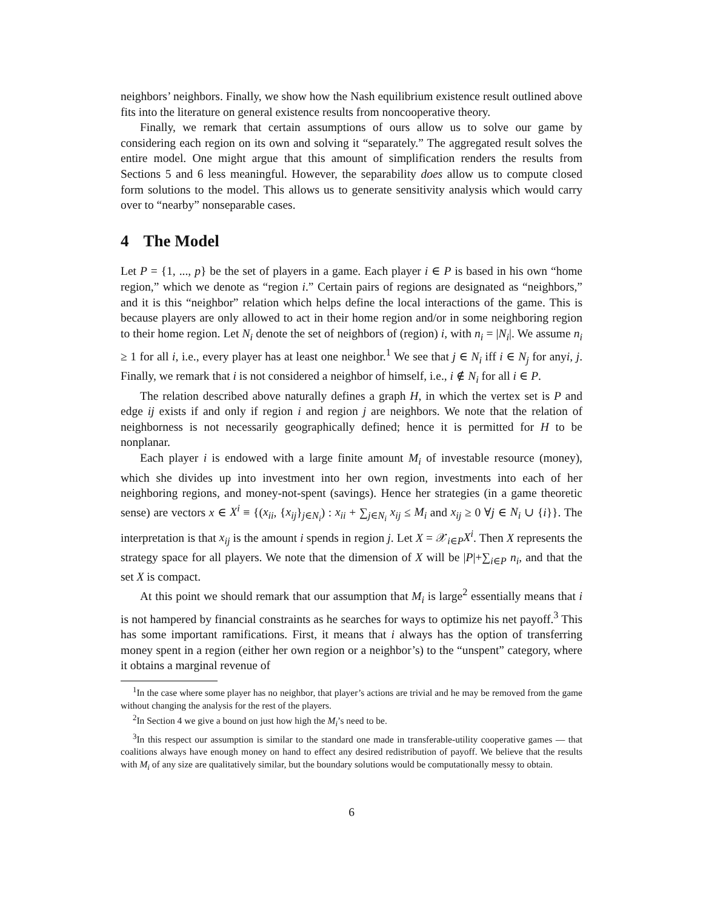neighbors’ neighbors. Finally, we show how the Nash equilibrium existence result outlined above fits into the literature on general existence results from noncooperative theory.
Finally, we remark that certain assumptions of ours allow us to solve our game by considering each region on its own and solving it “separately.” The aggregated result solves the entire model. One might argue that this amount of simplification renders the results from Sections 5 and 6 less meaningful. However, the separability does allow us to compute closed form solutions to the model. This allows us to generate sensitivity analysis which would carry over to “nearby” nonseparable cases.
4 The Model
Let P = {1, ..., p} be the set of players in a game. Each player i ∈ P is based in his own “home region,” which we denote as “region i.” Certain pairs of regions are designated as “neighbors,” and it is this “neighbor” relation which helps define the local interactions of the game. This is because players are only allowed to act in their home region and/or in some neighboring region to their home region. Let N<sub>i</sub> denote the set of neighbors of (region) i, with n<sub>i</sub> = |N<sub>i</sub>|. We assume n<sub>i</sub> ≥ 1 for all i, i.e., every player has at least one neighbor.<sup>1</sup> We see that j ∈ N<sub>i</sub> iff i ∈ N<sub>j</sub> for anyi, j. Finally, we remark that i is not considered a neighbor of himself, i.e., i ∉ N<sub>i</sub> for all i ∈ P.
The relation described above naturally defines a graph H, in which the vertex set is P and edge ij exists if and only if region i and region j are neighbors. We note that the relation of neighborness is not necessarily geographically defined; hence it is permitted for H to be nonplanar.
Each player i is endowed with a large finite amount M<sub>i</sub> of investable resource (money), which she divides up into investment into her own region, investments into each of her neighboring regions, and money-not-spent (savings). Hence her strategies (in a game theoretic sense) are vectors x ∈ X<sup>i</sup> ≡ {(x<sub>ii</sub>, {x<sub>ij</sub>}<sub>j∈N<sub>i</sub></sub>) : x<sub>ii</sub> + ∑<sub>j∈N<sub>i</sub></sub> x<sub>ij</sub> ≤ M<sub>i</sub> and x<sub>ij</sub> ≥ 0 ∀j ∈ N<sub>i</sub> ∪ {i}}. The interpretation is that x<sub>ij</sub> is the amount i spends in region j. Let X = 𝒳<sub>i∈P</sub>X<sup>i</sup>. Then X represents the strategy space for all players. We note that the dimension of X will be |P|+∑<sub>i∈P</sub> n<sub>i</sub>, and that the set X is compact.
At this point we should remark that our assumption that M<sub>i</sub> is large<sup>2</sup> essentially means that i is not hampered by financial constraints as he searches for ways to optimize his net payoff.<sup>3</sup> This has some important ramifications. First, it means that i always has the option of transferring money spent in a region (either her own region or a neighbor’s) to the “unspent” category, where it obtains a marginal revenue of
<sup>1</sup> In the case where some player has no neighbor, that player’s actions are trivial and he may be removed from the game without changing the analysis for the rest of the players.
<sup>2</sup> In Section 4 we give a bound on just how high the M<sub>i</sub>’s need to be.
<sup>3</sup> In this respect our assumption is similar to the standard one made in transferable-utility cooperative games — that coalitions always have enough money on hand to effect any desired redistribution of payoff. We believe that the results with M<sub>i</sub> of any size are qualitatively similar, but the boundary solutions would be computationally messy to obtain.
6